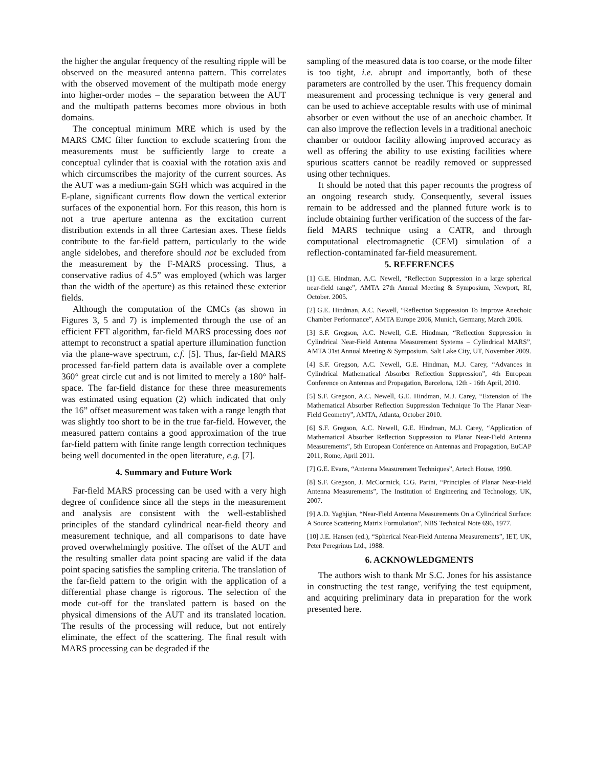the higher the angular frequency of the resulting ripple will be observed on the measured antenna pattern. This correlates with the observed movement of the multipath mode energy into higher-order modes – the separation between the AUT and the multipath patterns becomes more obvious in both domains.
The conceptual minimum MRE which is used by the MARS CMC filter function to exclude scattering from the measurements must be sufficiently large to create a conceptual cylinder that is coaxial with the rotation axis and which circumscribes the majority of the current sources. As the AUT was a medium-gain SGH which was acquired in the E-plane, significant currents flow down the vertical exterior surfaces of the exponential horn. For this reason, this horn is not a true aperture antenna as the excitation current distribution extends in all three Cartesian axes. These fields contribute to the far-field pattern, particularly to the wide angle sidelobes, and therefore should not be excluded from the measurement by the F-MARS processing. Thus, a conservative radius of 4.5” was employed (which was larger than the width of the aperture) as this retained these exterior fields.
Although the computation of the CMCs (as shown in Figures 3, 5 and 7) is implemented through the use of an efficient FFT algorithm, far-field MARS processing does not attempt to reconstruct a spatial aperture illumination function via the plane-wave spectrum, c.f. [5]. Thus, far-field MARS processed far-field pattern data is available over a complete 360° great circle cut and is not limited to merely a 180° half-space. The far-field distance for these three measurements was estimated using equation (2) which indicated that only the 16” offset measurement was taken with a range length that was slightly too short to be in the true far-field. However, the measured pattern contains a good approximation of the true far-field pattern with finite range length correction techniques being well documented in the open literature, e.g. [7].
4. Summary and Future Work
Far-field MARS processing can be used with a very high degree of confidence since all the steps in the measurement and analysis are consistent with the well-established principles of the standard cylindrical near-field theory and measurement technique, and all comparisons to date have proved overwhelmingly positive. The offset of the AUT and the resulting smaller data point spacing are valid if the data point spacing satisfies the sampling criteria. The translation of the far-field pattern to the origin with the application of a differential phase change is rigorous. The selection of the mode cut-off for the translated pattern is based on the physical dimensions of the AUT and its translated location. The results of the processing will reduce, but not entirely eliminate, the effect of the scattering. The final result with MARS processing can be degraded if the
sampling of the measured data is too coarse, or the mode filter is too tight, i.e. abrupt and importantly, both of these parameters are controlled by the user. This frequency domain measurement and processing technique is very general and can be used to achieve acceptable results with use of minimal absorber or even without the use of an anechoic chamber. It can also improve the reflection levels in a traditional anechoic chamber or outdoor facility allowing improved accuracy as well as offering the ability to use existing facilities where spurious scatters cannot be readily removed or suppressed using other techniques.
It should be noted that this paper recounts the progress of an ongoing research study. Consequently, several issues remain to be addressed and the planned future work is to include obtaining further verification of the success of the far-field MARS technique using a CATR, and through computational electromagnetic (CEM) simulation of a reflection-contaminated far-field measurement.
5. REFERENCES
[1] G.E. Hindman, A.C. Newell, “Reflection Suppression in a large spherical near-field range”, AMTA 27th Annual Meeting & Symposium, Newport, RI, October. 2005.
[2] G.E. Hindman, A.C. Newell, “Reflection Suppression To Improve Anechoic Chamber Performance”, AMTA Europe 2006, Munich, Germany, March 2006.
[3] S.F. Gregson, A.C. Newell, G.E. Hindman, “Reflection Suppression in Cylindrical Near-Field Antenna Measurement Systems – Cylindrical MARS”, AMTA 31st Annual Meeting & Symposium, Salt Lake City, UT, November 2009.
[4] S.F. Gregson, A.C. Newell, G.E. Hindman, M.J. Carey, “Advances in Cylindrical Mathematical Absorber Reflection Suppression”, 4th European Conference on Antennas and Propagation, Barcelona, 12th - 16th April, 2010.
[5] S.F. Gregson, A.C. Newell, G.E. Hindman, M.J. Carey, “Extension of The Mathematical Absorber Reflection Suppression Technique To The Planar Near-Field Geometry”, AMTA, Atlanta, October 2010.
[6] S.F. Gregson, A.C. Newell, G.E. Hindman, M.J. Carey, “Application of Mathematical Absorber Reflection Suppression to Planar Near-Field Antenna Measurements”, 5th European Conference on Antennas and Propagation, EuCAP 2011, Rome, April 2011.
[7] G.E. Evans, “Antenna Measurement Techniques”, Artech House, 1990.
[8] S.F. Gregson, J. McCormick, C.G. Parini, “Principles of Planar Near-Field Antenna Measurements”, The Institution of Engineering and Technology, UK, 2007.
[9] A.D. Yaghjian, “Near-Field Antenna Measurements On a Cylindrical Surface: A Source Scattering Matrix Formulation”, NBS Technical Note 696, 1977.
[10] J.E. Hansen (ed.), “Spherical Near-Field Antenna Measurements”, IET, UK, Peter Peregrinus Ltd., 1988.
6. ACKNOWLEDGMENTS
The authors wish to thank Mr S.C. Jones for his assistance in constructing the test range, verifying the test equipment, and acquiring preliminary data in preparation for the work presented here.